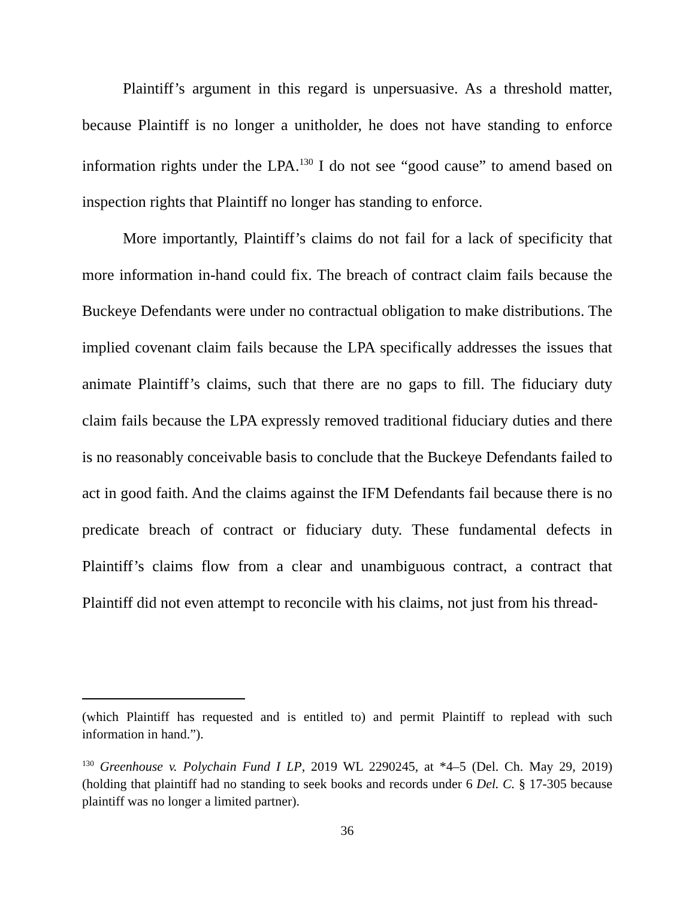Plaintiff’s argument in this regard is unpersuasive. As a threshold matter, because Plaintiff is no longer a unitholder, he does not have standing to enforce information rights under the LPA.<sup>130</sup> I do not see “good cause” to amend based on inspection rights that Plaintiff no longer has standing to enforce.
More importantly, Plaintiff’s claims do not fail for a lack of specificity that more information in-hand could fix. The breach of contract claim fails because the Buckeye Defendants were under no contractual obligation to make distributions. The implied covenant claim fails because the LPA specifically addresses the issues that animate Plaintiff’s claims, such that there are no gaps to fill. The fiduciary duty claim fails because the LPA expressly removed traditional fiduciary duties and there is no reasonably conceivable basis to conclude that the Buckeye Defendants failed to act in good faith. And the claims against the IFM Defendants fail because there is no predicate breach of contract or fiduciary duty. These fundamental defects in Plaintiff’s claims flow from a clear and unambiguous contract, a contract that Plaintiff did not even attempt to reconcile with his claims, not just from his thread-
(which Plaintiff has requested and is entitled to) and permit Plaintiff to replead with such information in hand.”).
<sup>130</sup> Greenhouse v. Polychain Fund I LP, 2019 WL 2290245, at *4–5 (Del. Ch. May 29, 2019) (holding that plaintiff had no standing to seek books and records under 6 Del. C. § 17-305 because plaintiff was no longer a limited partner).
36